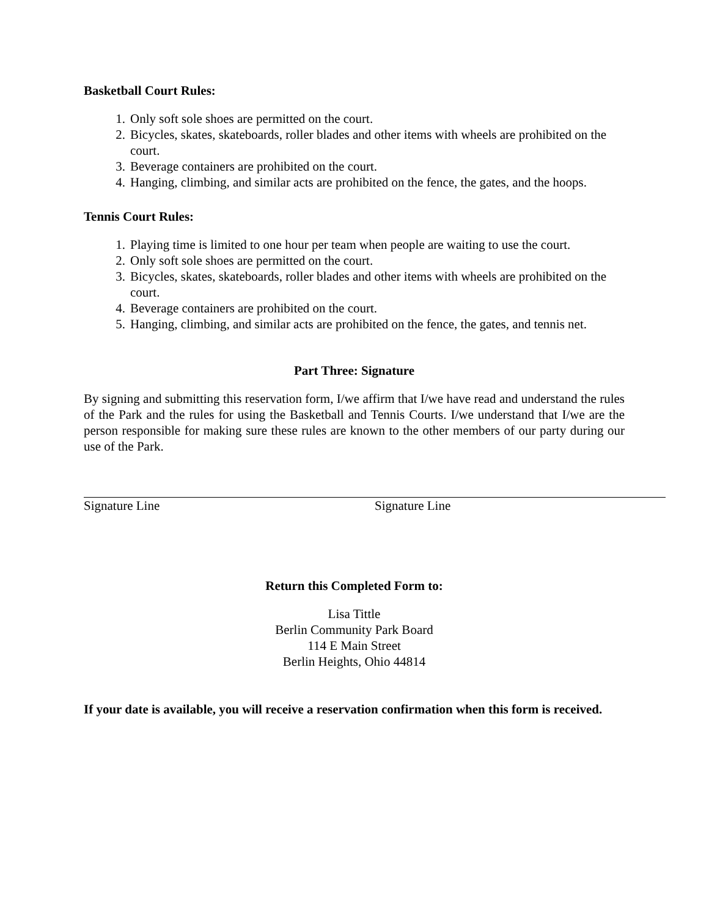Basketball Court Rules:
1. Only soft sole shoes are permitted on the court.
2. Bicycles, skates, skateboards, roller blades and other items with wheels are prohibited on the court.
3. Beverage containers are prohibited on the court.
4. Hanging, climbing, and similar acts are prohibited on the fence, the gates, and the hoops.
Tennis Court Rules:
1. Playing time is limited to one hour per team when people are waiting to use the court.
2. Only soft sole shoes are permitted on the court.
3. Bicycles, skates, skateboards, roller blades and other items with wheels are prohibited on the court.
4. Beverage containers are prohibited on the court.
5. Hanging, climbing, and similar acts are prohibited on the fence, the gates, and tennis net.
Part Three: Signature
By signing and submitting this reservation form, I/we affirm that I/we have read and understand the rules of the Park and the rules for using the Basketball and Tennis Courts. I/we understand that I/we are the person responsible for making sure these rules are known to the other members of our party during our use of the Park.
Signature Line Signature Line
Return this Completed Form to:
Lisa Tittle
Berlin Community Park Board
114 E Main Street
Berlin Heights, Ohio 44814
If your date is available, you will receive a reservation confirmation when this form is received.